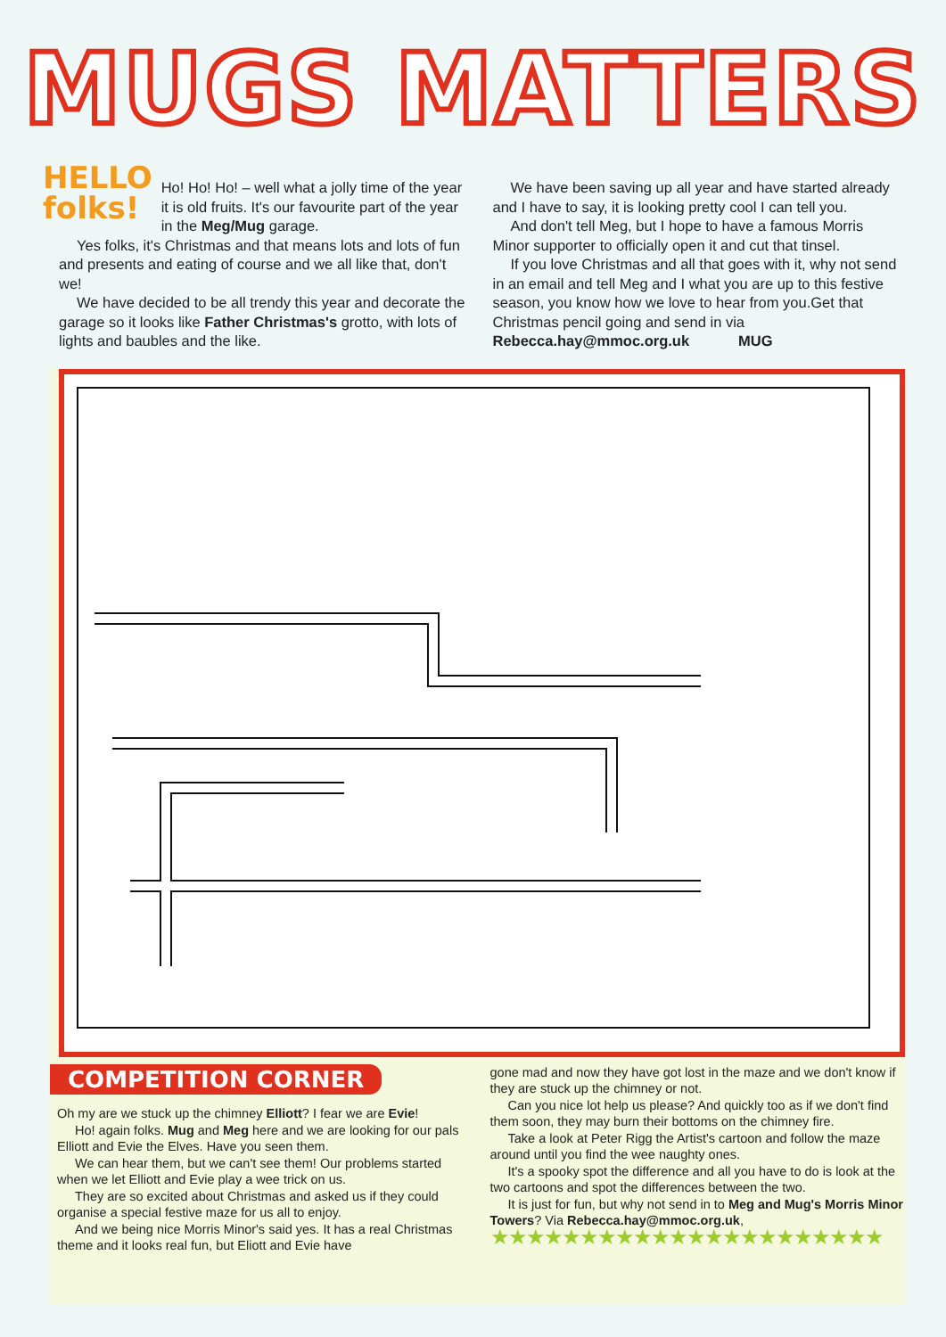MUGS MATTERS
HELLO
folks!
Ho! Ho! Ho! – well what a jolly time of the year it is old fruits. It's our favourite part of the year in the Meg/Mug garage.
Yes folks, it's Christmas and that means lots and lots of fun and presents and eating of course and we all like that, don't we!
We have decided to be all trendy this year and decorate the garage so it looks like Father Christmas's grotto, with lots of lights and baubles and the like.
We have been saving up all year and have started already and I have to say, it is looking pretty cool I can tell you.
And don't tell Meg, but I hope to have a famous Morris Minor supporter to officially open it and cut that tinsel.
If you love Christmas and all that goes with it, why not send in an email and tell Meg and I what you are up to this festive season, you know how we love to hear from you.Get that Christmas pencil going and send in via Rebecca.hay@mmoc.org.uk MUG
COMPETITION CORNER
Oh my are we stuck up the chimney Elliott? I fear we are Evie!
Ho! again folks. Mug and Meg here and we are looking for our pals Elliott and Evie the Elves. Have you seen them.
We can hear them, but we can't see them! Our problems started when we let Elliott and Evie play a wee trick on us.
They are so excited about Christmas and asked us if they could organise a special festive maze for us all to enjoy.
And we being nice Morris Minor's said yes. It has a real Christmas theme and it looks real fun, but Eliott and Evie have
gone mad and now they have got lost in the maze and we don't know if they are stuck up the chimney or not.
Can you nice lot help us please? And quickly too as if we don't find them soon, they may burn their bottoms on the chimney fire.
Take a look at Peter Rigg the Artist's cartoon and follow the maze around until you find the wee naughty ones.
It's a spooky spot the difference and all you have to do is look at the two cartoons and spot the differences between the two.
It is just for fun, but why not send in to Meg and Mug's Morris Minor Towers? Via Rebecca.hay@mmoc.org.uk,
★★★★★★★★★★★★★★★★★★★★★★